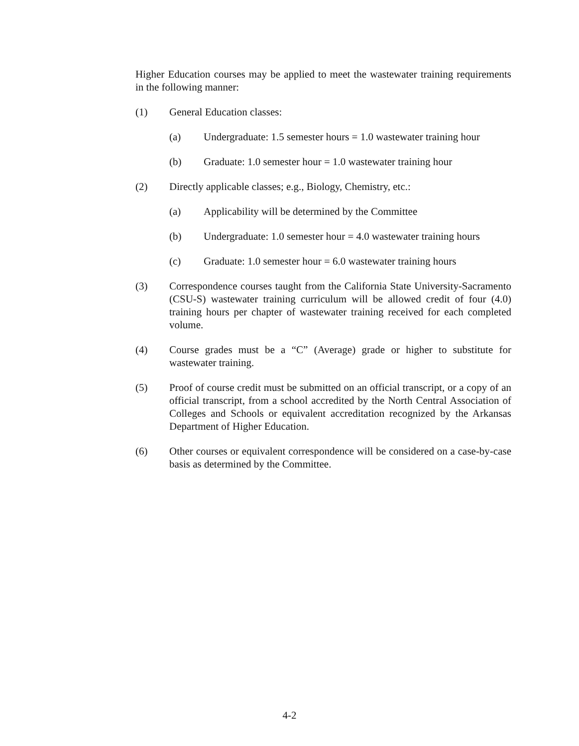Higher Education courses may be applied to meet the wastewater training requirements in the following manner:
(1) General Education classes:
(a) Undergraduate: 1.5 semester hours = 1.0 wastewater training hour
(b) Graduate: 1.0 semester hour = 1.0 wastewater training hour
(2) Directly applicable classes; e.g., Biology, Chemistry, etc.:
(a) Applicability will be determined by the Committee
(b) Undergraduate: 1.0 semester hour = 4.0 wastewater training hours
(c) Graduate: 1.0 semester hour = 6.0 wastewater training hours
(3) Correspondence courses taught from the California State University-Sacramento (CSU-S) wastewater training curriculum will be allowed credit of four (4.0) training hours per chapter of wastewater training received for each completed volume.
(4) Course grades must be a “C” (Average) grade or higher to substitute for wastewater training.
(5) Proof of course credit must be submitted on an official transcript, or a copy of an official transcript, from a school accredited by the North Central Association of Colleges and Schools or equivalent accreditation recognized by the Arkansas Department of Higher Education.
(6) Other courses or equivalent correspondence will be considered on a case-by-case basis as determined by the Committee.
4-2